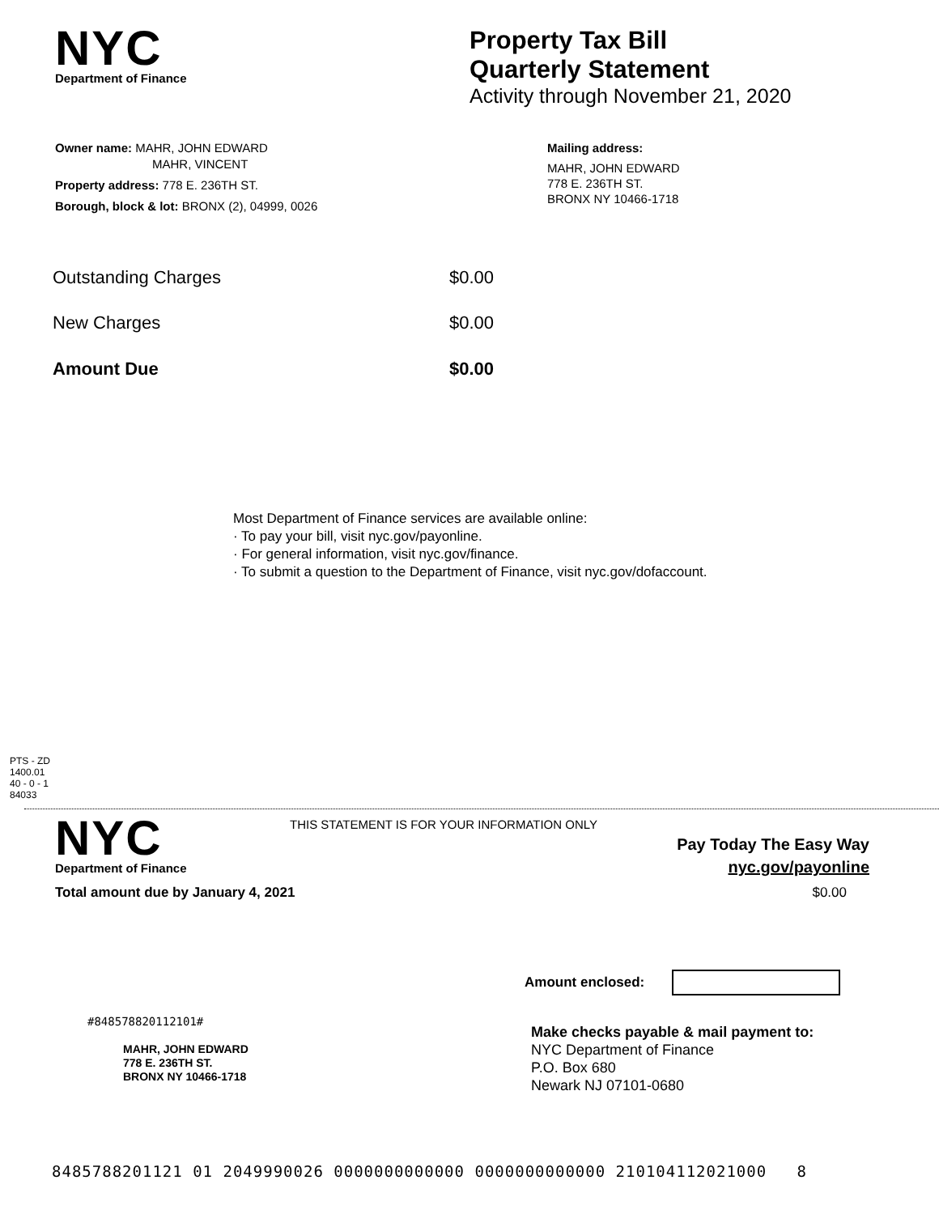NYC
Department of Finance
Property Tax Bill
Quarterly Statement
Activity through November 21, 2020
Owner name: MAHR, JOHN EDWARD
MAHR, VINCENT
Property address: 778 E. 236TH ST.
Borough, block & lot: BRONX (2), 04999, 0026
Mailing address:
MAHR, JOHN EDWARD
778 E. 236TH ST.
BRONX NY 10466-1718
| Outstanding Charges | $0.00 |
| New Charges | $0.00 |
| Amount Due | $0.00 |
Most Department of Finance services are available online:
· To pay your bill, visit nyc.gov/payonline.
· For general information, visit nyc.gov/finance.
· To submit a question to the Department of Finance, visit nyc.gov/dofaccount.
PTS - ZD
1400.01
40 - 0 - 1
84033
NYC
Department of Finance
THIS STATEMENT IS FOR YOUR INFORMATION ONLY
Pay Today The Easy Way
nyc.gov/payonline
Total amount due by January 4, 2021 $0.00
Amount enclosed:
#848578820112101#
MAHR, JOHN EDWARD
778 E. 236TH ST.
BRONX NY 10466-1718
Make checks payable & mail payment to:
NYC Department of Finance
P.O. Box 680
Newark NJ 07101-0680
8485788201121 01 2049990026 0000000000000 0000000000000 210104112021000 8